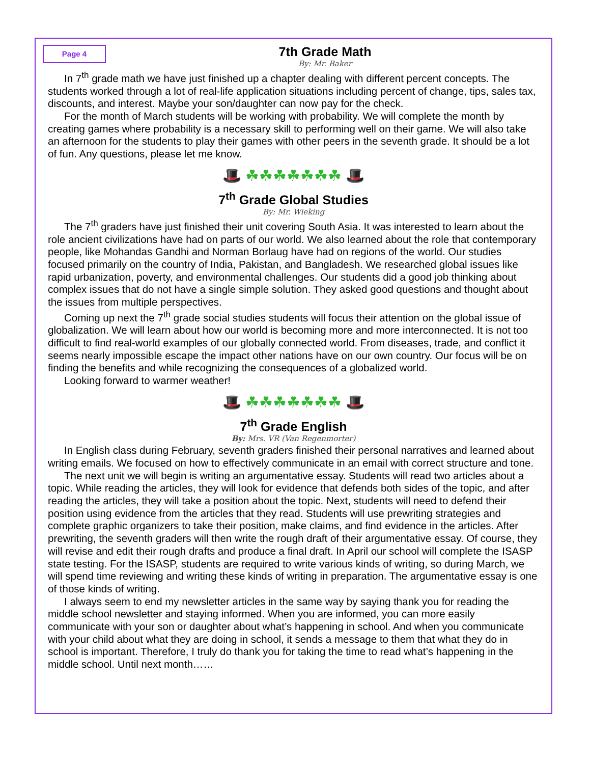Page 4
7th Grade Math
By: Mr. Baker
In 7<sup>th</sup> grade math we have just finished up a chapter dealing with different percent concepts. The students worked through a lot of real-life application situations including percent of change, tips, sales tax, discounts, and interest. Maybe your son/daughter can now pay for the check.
For the month of March students will be working with probability. We will complete the month by creating games where probability is a necessary skill to performing well on their game. We will also take an afternoon for the students to play their games with other peers in the seventh grade. It should be a lot of fun. Any questions, please let me know.
🎩 ☘☘☘☘☘☘☘ 🎩
7<sup>th</sup> Grade Global Studies
By: Mr. Wieking
The 7<sup>th</sup> graders have just finished their unit covering South Asia. It was interested to learn about the role ancient civilizations have had on parts of our world. We also learned about the role that contemporary people, like Mohandas Gandhi and Norman Borlaug have had on regions of the world. Our studies focused primarily on the country of India, Pakistan, and Bangladesh. We researched global issues like rapid urbanization, poverty, and environmental challenges. Our students did a good job thinking about complex issues that do not have a single simple solution. They asked good questions and thought about the issues from multiple perspectives.
Coming up next the 7<sup>th</sup> grade social studies students will focus their attention on the global issue of globalization. We will learn about how our world is becoming more and more interconnected. It is not too difficult to find real-world examples of our globally connected world. From diseases, trade, and conflict it seems nearly impossible escape the impact other nations have on our own country. Our focus will be on finding the benefits and while recognizing the consequences of a globalized world.
Looking forward to warmer weather!
🎩 ☘☘☘☘☘☘☘ 🎩
7<sup>th</sup> Grade English
By: Mrs. VR (Van Regenmorter)
In English class during February, seventh graders finished their personal narratives and learned about writing emails. We focused on how to effectively communicate in an email with correct structure and tone.
The next unit we will begin is writing an argumentative essay. Students will read two articles about a topic. While reading the articles, they will look for evidence that defends both sides of the topic, and after reading the articles, they will take a position about the topic. Next, students will need to defend their position using evidence from the articles that they read. Students will use prewriting strategies and complete graphic organizers to take their position, make claims, and find evidence in the articles. After prewriting, the seventh graders will then write the rough draft of their argumentative essay. Of course, they will revise and edit their rough drafts and produce a final draft. In April our school will complete the ISASP state testing. For the ISASP, students are required to write various kinds of writing, so during March, we will spend time reviewing and writing these kinds of writing in preparation. The argumentative essay is one of those kinds of writing.
I always seem to end my newsletter articles in the same way by saying thank you for reading the middle school newsletter and staying informed. When you are informed, you can more easily communicate with your son or daughter about what’s happening in school. And when you communicate with your child about what they are doing in school, it sends a message to them that what they do in school is important. Therefore, I truly do thank you for taking the time to read what’s happening in the middle school. Until next month……